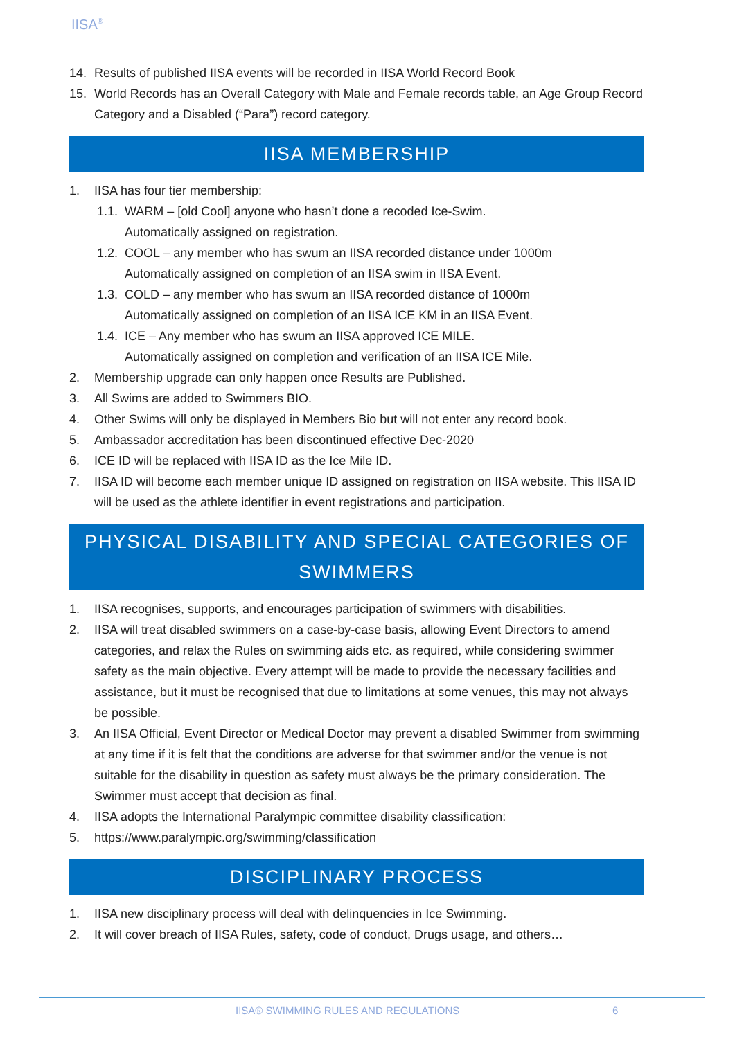IISA<sup>®</sup>
14. Results of published IISA events will be recorded in IISA World Record Book
15. World Records has an Overall Category with Male and Female records table, an Age Group Record Category and a Disabled (“Para”) record category.
IISA MEMBERSHIP
1. IISA has four tier membership:
1.1. WARM – [old Cool] anyone who hasn’t done a recoded Ice-Swim.
Automatically assigned on registration.
1.2. COOL – any member who has swum an IISA recorded distance under 1000m
Automatically assigned on completion of an IISA swim in IISA Event.
1.3. COLD – any member who has swum an IISA recorded distance of 1000m
Automatically assigned on completion of an IISA ICE KM in an IISA Event.
1.4. ICE – Any member who has swum an IISA approved ICE MILE.
Automatically assigned on completion and verification of an IISA ICE Mile.
2. Membership upgrade can only happen once Results are Published.
3. All Swims are added to Swimmers BIO.
4. Other Swims will only be displayed in Members Bio but will not enter any record book.
5. Ambassador accreditation has been discontinued effective Dec-2020
6. ICE ID will be replaced with IISA ID as the Ice Mile ID.
7. IISA ID will become each member unique ID assigned on registration on IISA website. This IISA ID will be used as the athlete identifier in event registrations and participation.
PHYSICAL DISABILITY AND SPECIAL CATEGORIES OF SWIMMERS
1. IISA recognises, supports, and encourages participation of swimmers with disabilities.
2. IISA will treat disabled swimmers on a case-by-case basis, allowing Event Directors to amend categories, and relax the Rules on swimming aids etc. as required, while considering swimmer safety as the main objective. Every attempt will be made to provide the necessary facilities and assistance, but it must be recognised that due to limitations at some venues, this may not always be possible.
3. An IISA Official, Event Director or Medical Doctor may prevent a disabled Swimmer from swimming at any time if it is felt that the conditions are adverse for that swimmer and/or the venue is not suitable for the disability in question as safety must always be the primary consideration. The Swimmer must accept that decision as final.
4. IISA adopts the International Paralympic committee disability classification:
5. https://www.paralympic.org/swimming/classification
DISCIPLINARY PROCESS
1. IISA new disciplinary process will deal with delinquencies in Ice Swimming.
2. It will cover breach of IISA Rules, safety, code of conduct, Drugs usage, and others…
IISA® SWIMMING RULES AND REGULATIONS
6